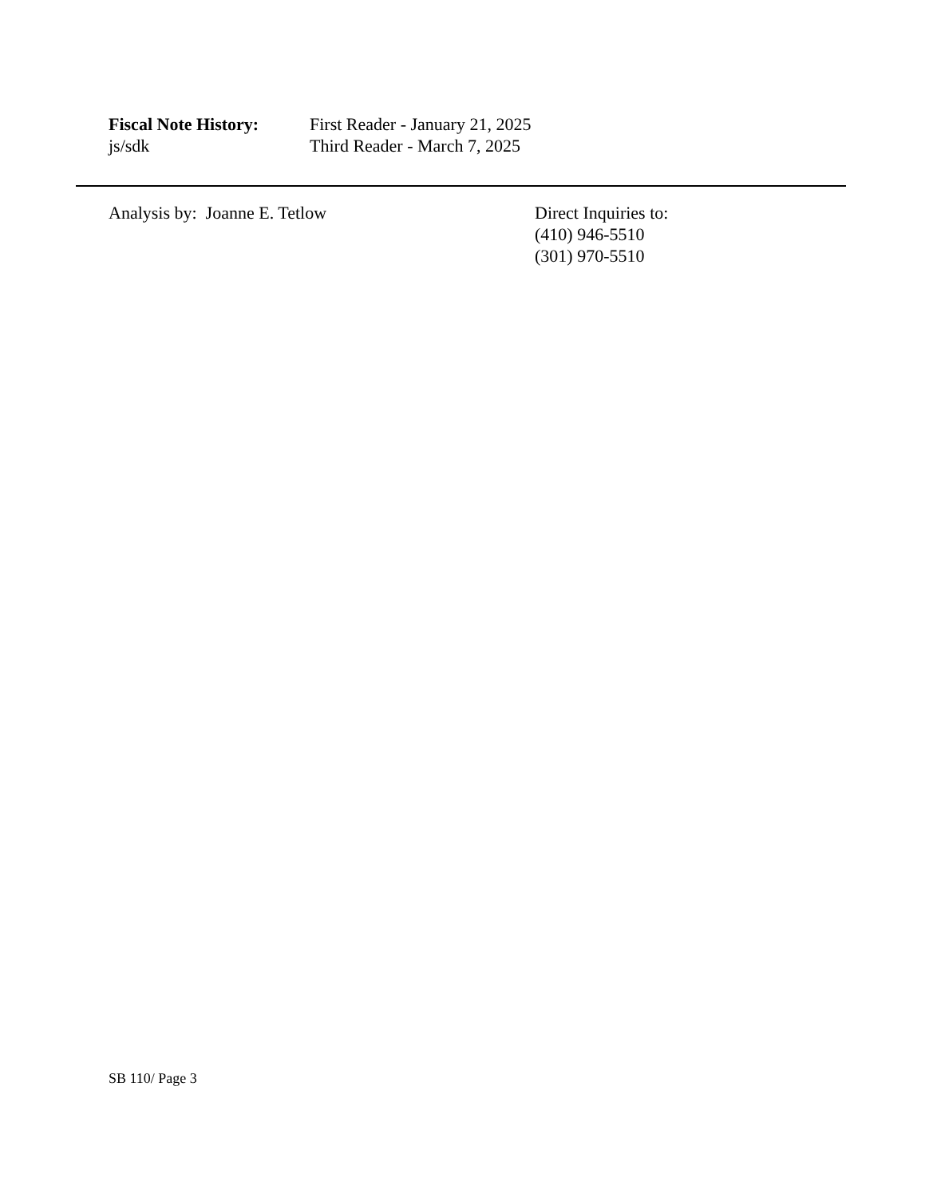Fiscal Note History:
js/sdk
First Reader - January 21, 2025
Third Reader - March 7, 2025
Analysis by: Joanne E. Tetlow Direct Inquiries to:
(410) 946-5510
(301) 970-5510
SB 110/ Page 3